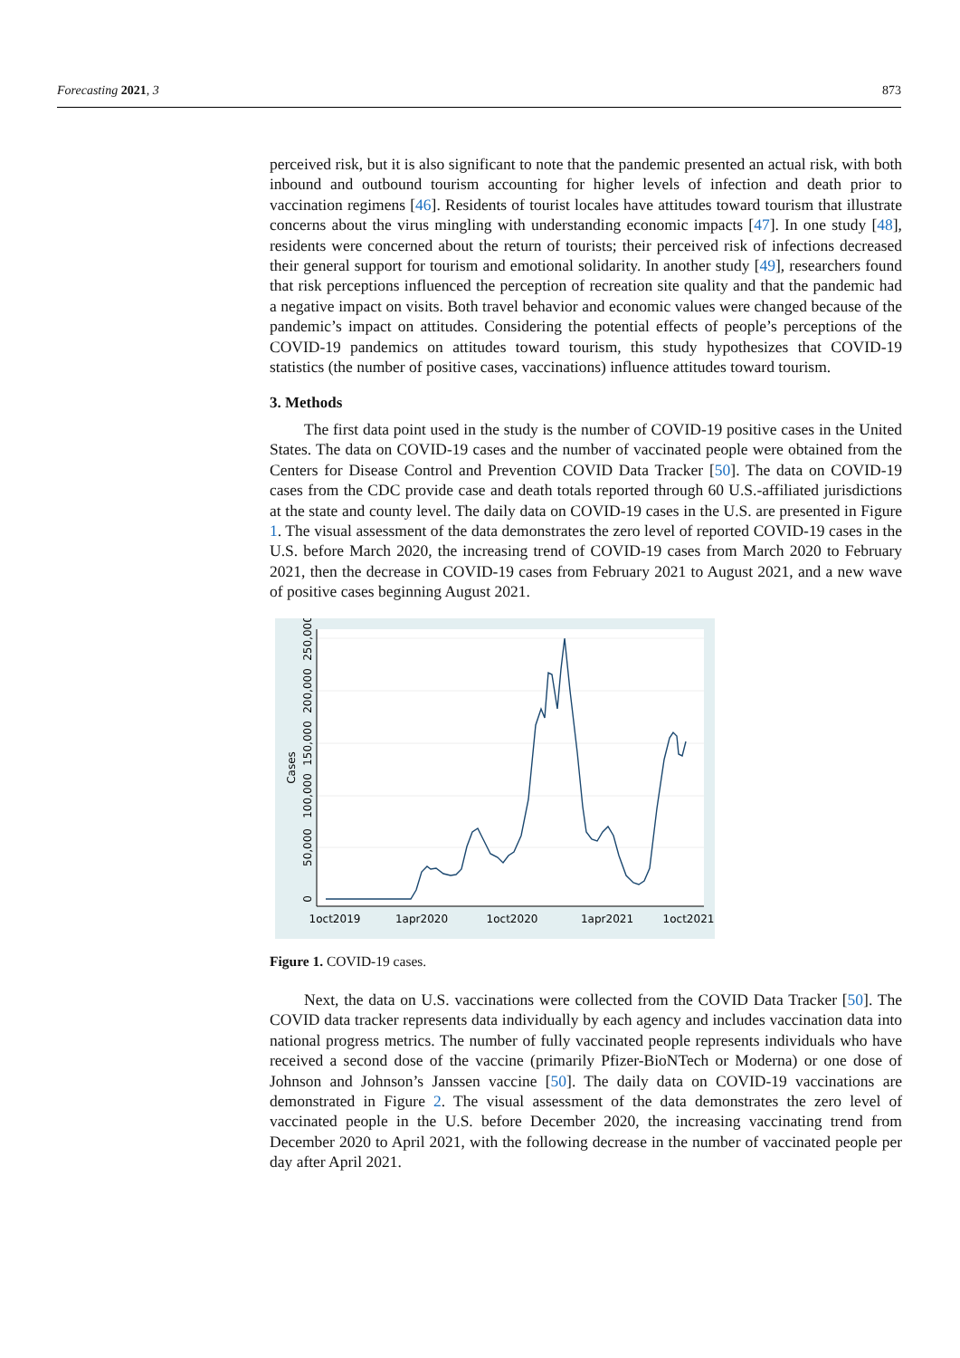Forecasting 2021, 3 873
perceived risk, but it is also significant to note that the pandemic presented an actual risk, with both inbound and outbound tourism accounting for higher levels of infection and death prior to vaccination regimens [46]. Residents of tourist locales have attitudes toward tourism that illustrate concerns about the virus mingling with understanding economic impacts [47]. In one study [48], residents were concerned about the return of tourists; their perceived risk of infections decreased their general support for tourism and emotional solidarity. In another study [49], researchers found that risk perceptions influenced the perception of recreation site quality and that the pandemic had a negative impact on visits. Both travel behavior and economic values were changed because of the pandemic’s impact on attitudes. Considering the potential effects of people’s perceptions of the COVID-19 pandemics on attitudes toward tourism, this study hypothesizes that COVID-19 statistics (the number of positive cases, vaccinations) influence attitudes toward tourism.
3. Methods
The first data point used in the study is the number of COVID-19 positive cases in the United States. The data on COVID-19 cases and the number of vaccinated people were obtained from the Centers for Disease Control and Prevention COVID Data Tracker [50]. The data on COVID-19 cases from the CDC provide case and death totals reported through 60 U.S.-affiliated jurisdictions at the state and county level. The daily data on COVID-19 cases in the U.S. are presented in Figure 1. The visual assessment of the data demonstrates the zero level of reported COVID-19 cases in the U.S. before March 2020, the increasing trend of COVID-19 cases from March 2020 to February 2021, then the decrease in COVID-19 cases from February 2021 to August 2021, and a new wave of positive cases beginning August 2021.
1oct2019
1apr2020
1oct2020
1apr2021
1oct2021
0
50,000
100,000
150,000
200,000
250,000
Cases
Figure 1. COVID-19 cases.
Next, the data on U.S. vaccinations were collected from the COVID Data Tracker [50]. The COVID data tracker represents data individually by each agency and includes vaccination data into national progress metrics. The number of fully vaccinated people represents individuals who have received a second dose of the vaccine (primarily Pfizer-BioNTech or Moderna) or one dose of Johnson and Johnson’s Janssen vaccine [50]. The daily data on COVID-19 vaccinations are demonstrated in Figure 2. The visual assessment of the data demonstrates the zero level of vaccinated people in the U.S. before December 2020, the increasing vaccinating trend from December 2020 to April 2021, with the following decrease in the number of vaccinated people per day after April 2021.